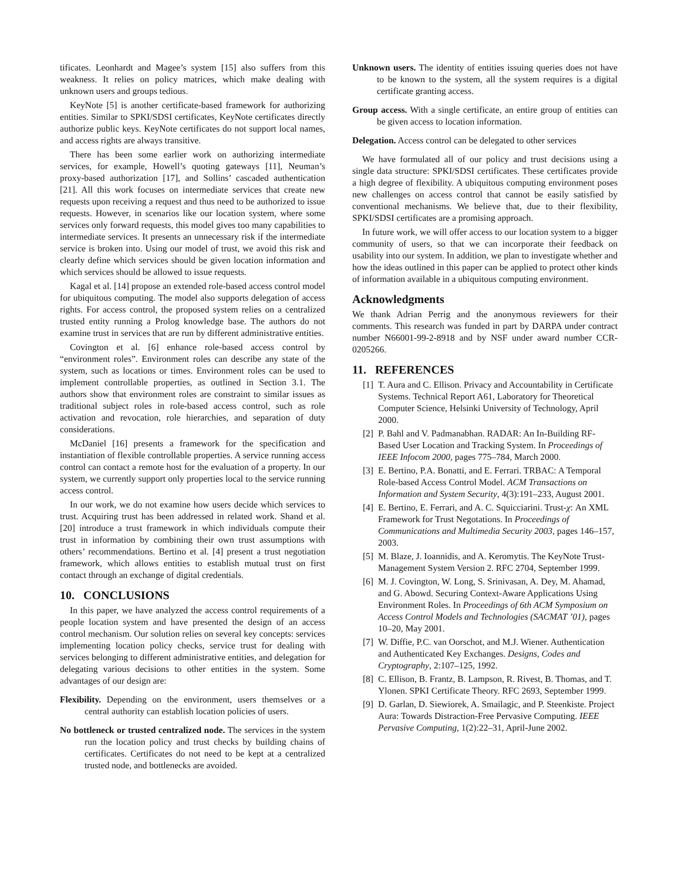tificates. Leonhardt and Magee’s system [15] also suffers from this weakness. It relies on policy matrices, which make dealing with unknown users and groups tedious.
KeyNote [5] is another certificate-based framework for authorizing entities. Similar to SPKI/SDSI certificates, KeyNote certificates directly authorize public keys. KeyNote certificates do not support local names, and access rights are always transitive.
There has been some earlier work on authorizing intermediate services, for example, Howell’s quoting gateways [11], Neuman’s proxy-based authorization [17], and Sollins’ cascaded authentication [21]. All this work focuses on intermediate services that create new requests upon receiving a request and thus need to be authorized to issue requests. However, in scenarios like our location system, where some services only forward requests, this model gives too many capabilities to intermediate services. It presents an unnecessary risk if the intermediate service is broken into. Using our model of trust, we avoid this risk and clearly define which services should be given location information and which services should be allowed to issue requests.
Kagal et al. [14] propose an extended role-based access control model for ubiquitous computing. The model also supports delegation of access rights. For access control, the proposed system relies on a centralized trusted entity running a Prolog knowledge base. The authors do not examine trust in services that are run by different administrative entities.
Covington et al. [6] enhance role-based access control by “environment roles”. Environment roles can describe any state of the system, such as locations or times. Environment roles can be used to implement controllable properties, as outlined in Section 3.1. The authors show that environment roles are constraint to similar issues as traditional subject roles in role-based access control, such as role activation and revocation, role hierarchies, and separation of duty considerations.
McDaniel [16] presents a framework for the specification and instantiation of flexible controllable properties. A service running access control can contact a remote host for the evaluation of a property. In our system, we currently support only properties local to the service running access control.
In our work, we do not examine how users decide which services to trust. Acquiring trust has been addressed in related work. Shand et al. [20] introduce a trust framework in which individuals compute their trust in information by combining their own trust assumptions with others’ recommendations. Bertino et al. [4] present a trust negotiation framework, which allows entities to establish mutual trust on first contact through an exchange of digital credentials.
10. CONCLUSIONS
In this paper, we have analyzed the access control requirements of a people location system and have presented the design of an access control mechanism. Our solution relies on several key concepts: services implementing location policy checks, service trust for dealing with services belonging to different administrative entities, and delegation for delegating various decisions to other entities in the system. Some advantages of our design are:
Flexibility. Depending on the environment, users themselves or a central authority can establish location policies of users.
No bottleneck or trusted centralized node. The services in the system run the location policy and trust checks by building chains of certificates. Certificates do not need to be kept at a centralized trusted node, and bottlenecks are avoided.
Unknown users. The identity of entities issuing queries does not have to be known to the system, all the system requires is a digital certificate granting access.
Group access. With a single certificate, an entire group of entities can be given access to location information.
Delegation. Access control can be delegated to other services
We have formulated all of our policy and trust decisions using a single data structure: SPKI/SDSI certificates. These certificates provide a high degree of flexibility. A ubiquitous computing environment poses new challenges on access control that cannot be easily satisfied by conventional mechanisms. We believe that, due to their flexibility, SPKI/SDSI certificates are a promising approach.
In future work, we will offer access to our location system to a bigger community of users, so that we can incorporate their feedback on usability into our system. In addition, we plan to investigate whether and how the ideas outlined in this paper can be applied to protect other kinds of information available in a ubiquitous computing environment.
Acknowledgments
We thank Adrian Perrig and the anonymous reviewers for their comments. This research was funded in part by DARPA under contract number N66001-99-2-8918 and by NSF under award number CCR-0205266.
11. REFERENCES
[1] T. Aura and C. Ellison. Privacy and Accountability in Certificate Systems. Technical Report A61, Laboratory for Theoretical Computer Science, Helsinki University of Technology, April 2000.
[2] P. Bahl and V. Padmanabhan. RADAR: An In-Building RF-Based User Location and Tracking System. In Proceedings of IEEE Infocom 2000, pages 775–784, March 2000.
[3] E. Bertino, P.A. Bonatti, and E. Ferrari. TRBAC: A Temporal Role-based Access Control Model. ACM Transactions on Information and System Security, 4(3):191–233, August 2001.
[4] E. Bertino, E. Ferrari, and A. C. Squicciarini. Trust-χ: An XML Framework for Trust Negotations. In Proceedings of Communications and Multimedia Security 2003, pages 146–157, 2003.
[5] M. Blaze, J. Ioannidis, and A. Keromytis. The KeyNote Trust-Management System Version 2. RFC 2704, September 1999.
[6] M. J. Covington, W. Long, S. Srinivasan, A. Dey, M. Ahamad, and G. Abowd. Securing Context-Aware Applications Using Environment Roles. In Proceedings of 6th ACM Symposium on Access Control Models and Technologies (SACMAT ’01), pages 10–20, May 2001.
[7] W. Diffie, P.C. van Oorschot, and M.J. Wiener. Authentication and Authenticated Key Exchanges. Designs, Codes and Cryptography, 2:107–125, 1992.
[8] C. Ellison, B. Frantz, B. Lampson, R. Rivest, B. Thomas, and T. Ylonen. SPKI Certificate Theory. RFC 2693, September 1999.
[9] D. Garlan, D. Siewiorek, A. Smailagic, and P. Steenkiste. Project Aura: Towards Distraction-Free Pervasive Computing. IEEE Pervasive Computing, 1(2):22–31, April-June 2002.